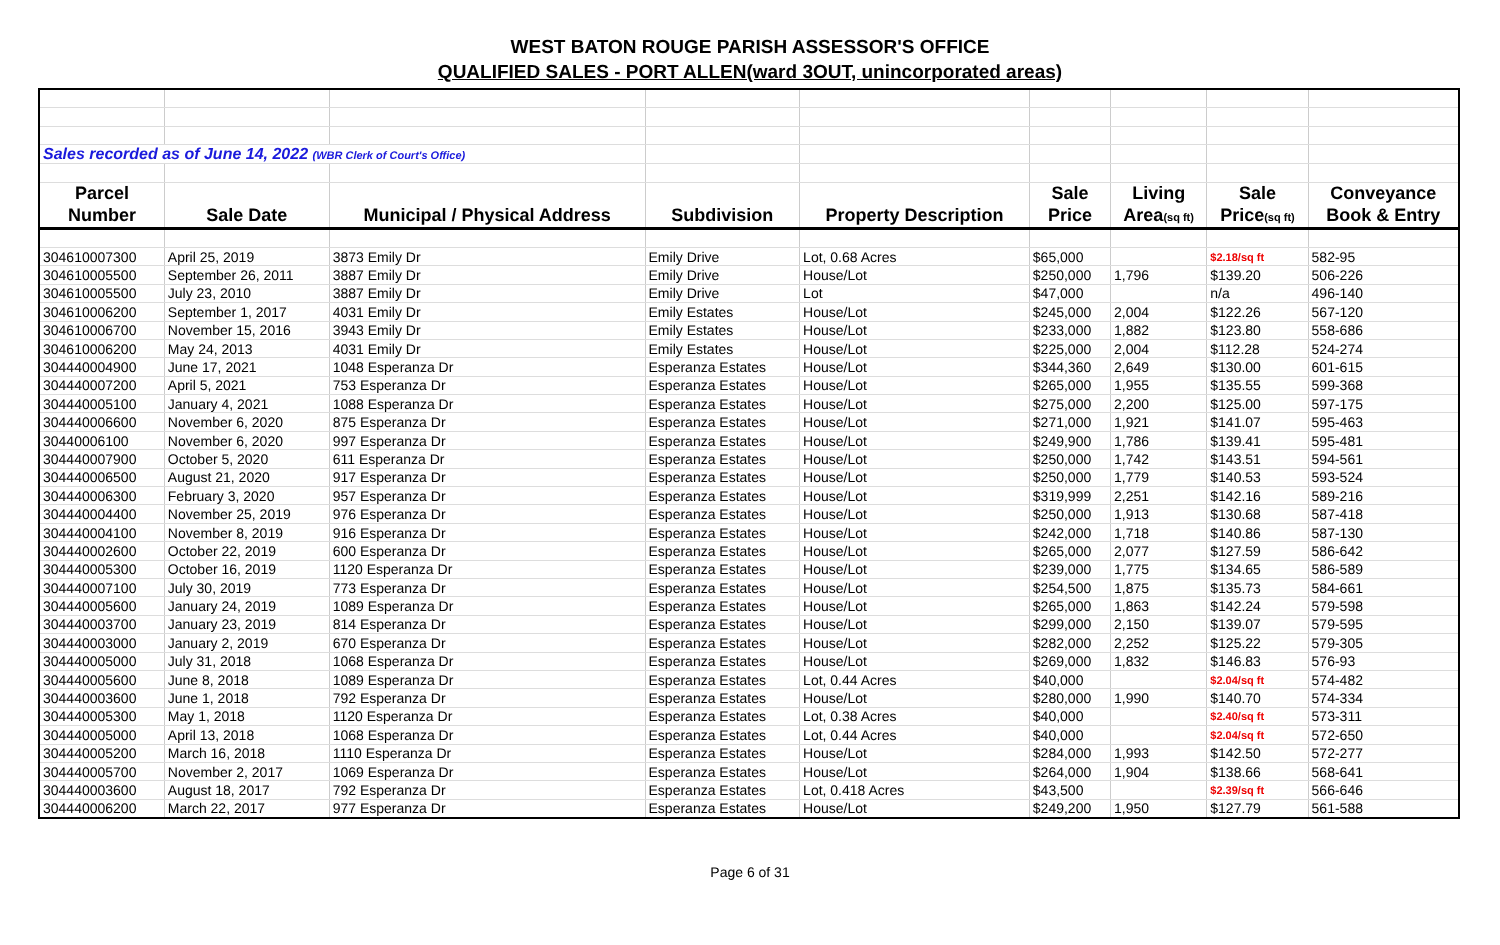WEST BATON ROUGE PARISH ASSESSOR'S OFFICE
QUALIFIED SALES - PORT ALLEN(ward 3OUT, unincorporated areas)
| Sales recorded as of June 14, 2022 (WBR Clerk of Court's Office) | | | | | | | | |
| Parcel | | | | | Sale | Living | Sale | Conveyance |
| Number | Sale Date | Municipal / Physical Address | Subdivision | Property Description | Price | Area (sq ft) | Price (sq ft) | Book & Entry |
| 304610007300 | April 25, 2019 | 3873 Emily Dr | Emily Drive | Lot, 0.68 Acres | $65,000 | | $2.18/sq ft | 582-95 |
| 304610005500 | September 26, 2011 | 3887 Emily Dr | Emily Drive | House/Lot | $250,000 | 1,796 | $139.20 | 506-226 |
| 304610005500 | July 23, 2010 | 3887 Emily Dr | Emily Drive | Lot | $47,000 | | n/a | 496-140 |
| 304610006200 | September 1, 2017 | 4031 Emily Dr | Emily Estates | House/Lot | $245,000 | 2,004 | $122.26 | 567-120 |
| 304610006700 | November 15, 2016 | 3943 Emily Dr | Emily Estates | House/Lot | $233,000 | 1,882 | $123.80 | 558-686 |
| 304610006200 | May 24, 2013 | 4031 Emily Dr | Emily Estates | House/Lot | $225,000 | 2,004 | $112.28 | 524-274 |
| 304440004900 | June 17, 2021 | 1048 Esperanza Dr | Esperanza Estates | House/Lot | $344,360 | 2,649 | $130.00 | 601-615 |
| 304440007200 | April 5, 2021 | 753 Esperanza Dr | Esperanza Estates | House/Lot | $265,000 | 1,955 | $135.55 | 599-368 |
| 304440005100 | January 4, 2021 | 1088 Esperanza Dr | Esperanza Estates | House/Lot | $275,000 | 2,200 | $125.00 | 597-175 |
| 304440006600 | November 6, 2020 | 875 Esperanza Dr | Esperanza Estates | House/Lot | $271,000 | 1,921 | $141.07 | 595-463 |
| 30440006100 | November 6, 2020 | 997 Esperanza Dr | Esperanza Estates | House/Lot | $249,900 | 1,786 | $139.41 | 595-481 |
| 304440007900 | October 5, 2020 | 611 Esperanza Dr | Esperanza Estates | House/Lot | $250,000 | 1,742 | $143.51 | 594-561 |
| 304440006500 | August 21, 2020 | 917 Esperanza Dr | Esperanza Estates | House/Lot | $250,000 | 1,779 | $140.53 | 593-524 |
| 304440006300 | February 3, 2020 | 957 Esperanza Dr | Esperanza Estates | House/Lot | $319,999 | 2,251 | $142.16 | 589-216 |
| 304440004400 | November 25, 2019 | 976 Esperanza Dr | Esperanza Estates | House/Lot | $250,000 | 1,913 | $130.68 | 587-418 |
| 304440004100 | November 8, 2019 | 916 Esperanza Dr | Esperanza Estates | House/Lot | $242,000 | 1,718 | $140.86 | 587-130 |
| 304440002600 | October 22, 2019 | 600 Esperanza Dr | Esperanza Estates | House/Lot | $265,000 | 2,077 | $127.59 | 586-642 |
| 304440005300 | October 16, 2019 | 1120 Esperanza Dr | Esperanza Estates | House/Lot | $239,000 | 1,775 | $134.65 | 586-589 |
| 304440007100 | July 30, 2019 | 773 Esperanza Dr | Esperanza Estates | House/Lot | $254,500 | 1,875 | $135.73 | 584-661 |
| 304440005600 | January 24, 2019 | 1089 Esperanza Dr | Esperanza Estates | House/Lot | $265,000 | 1,863 | $142.24 | 579-598 |
| 304440003700 | January 23, 2019 | 814 Esperanza Dr | Esperanza Estates | House/Lot | $299,000 | 2,150 | $139.07 | 579-595 |
| 304440003000 | January 2, 2019 | 670 Esperanza Dr | Esperanza Estates | House/Lot | $282,000 | 2,252 | $125.22 | 579-305 |
| 304440005000 | July 31, 2018 | 1068 Esperanza Dr | Esperanza Estates | House/Lot | $269,000 | 1,832 | $146.83 | 576-93 |
| 304440005600 | June 8, 2018 | 1089 Esperanza Dr | Esperanza Estates | Lot, 0.44 Acres | $40,000 | | $2.04/sq ft | 574-482 |
| 304440003600 | June 1, 2018 | 792 Esperanza Dr | Esperanza Estates | House/Lot | $280,000 | 1,990 | $140.70 | 574-334 |
| 304440005300 | May 1, 2018 | 1120 Esperanza Dr | Esperanza Estates | Lot, 0.38 Acres | $40,000 | | $2.40/sq ft | 573-311 |
| 304440005000 | April 13, 2018 | 1068 Esperanza Dr | Esperanza Estates | Lot, 0.44 Acres | $40,000 | | $2.04/sq ft | 572-650 |
| 304440005200 | March 16, 2018 | 1110 Esperanza Dr | Esperanza Estates | House/Lot | $284,000 | 1,993 | $142.50 | 572-277 |
| 304440005700 | November 2, 2017 | 1069 Esperanza Dr | Esperanza Estates | House/Lot | $264,000 | 1,904 | $138.66 | 568-641 |
| 304440003600 | August 18, 2017 | 792 Esperanza Dr | Esperanza Estates | Lot, 0.418 Acres | $43,500 | | $2.39/sq ft | 566-646 |
| 304440006200 | March 22, 2017 | 977 Esperanza Dr | Esperanza Estates | House/Lot | $249,200 | 1,950 | $127.79 | 561-588 |
Page 6 of 31